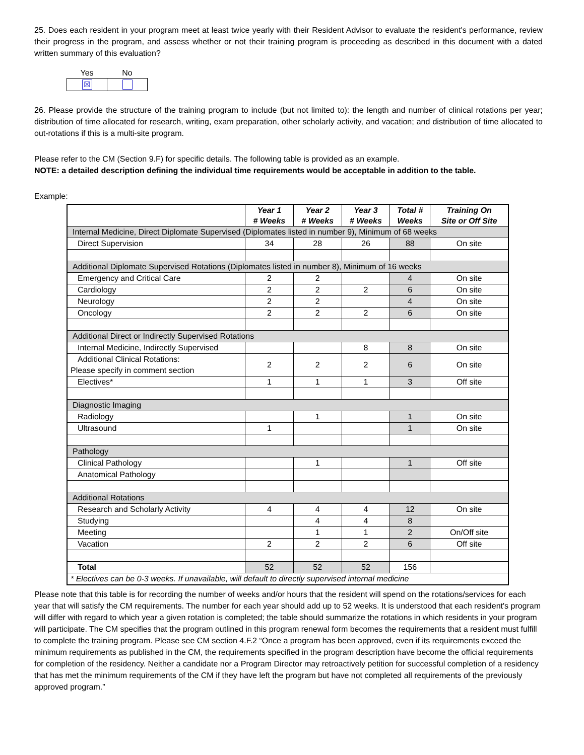25. Does each resident in your program meet at least twice yearly with their Resident Advisor to evaluate the resident's performance, review their progress in the program, and assess whether or not their training program is proceeding as described in this document with a dated written summary of this evaluation?
| Yes | No |
| --- | --- |
| ☒ | |
26. Please provide the structure of the training program to include (but not limited to): the length and number of clinical rotations per year; distribution of time allocated for research, writing, exam preparation, other scholarly activity, and vacation; and distribution of time allocated to out-rotations if this is a multi-site program.
Please refer to the CM (Section 9.F) for specific details. The following table is provided as an example.
NOTE: a detailed description defining the individual time requirements would be acceptable in addition to the table.
Example:
| | Year 1 # Weeks | Year 2 # Weeks | Year 3 # Weeks | Total # Weeks | Training On Site or Off Site |
| --- | --- | --- | --- | --- | --- |
| Internal Medicine, Direct Diplomate Supervised (Diplomates listed in number 9), Minimum of 68 weeks | | | | | |
| Direct Supervision | 34 | 28 | 26 | 88 | On site |
| Additional Diplomate Supervised Rotations (Diplomates listed in number 8), Minimum of 16 weeks | | | | | |
| Emergency and Critical Care | 2 | 2 | | 4 | On site |
| Cardiology | 2 | 2 | 2 | 6 | On site |
| Neurology | 2 | 2 | | 4 | On site |
| Oncology | 2 | 2 | 2 | 6 | On site |
| Additional Direct or Indirectly Supervised Rotations | | | | | |
| Internal Medicine, Indirectly Supervised | | | 8 | 8 | On site |
| Additional Clinical Rotations: Please specify in comment section | 2 | 2 | 2 | 6 | On site |
| Electives* | 1 | 1 | 1 | 3 | Off site |
| Diagnostic Imaging | | | | | |
| Radiology | | 1 | | 1 | On site |
| Ultrasound | 1 | | | 1 | On site |
| Pathology | | | | | |
| Clinical Pathology | | 1 | | 1 | Off site |
| Anatomical Pathology | | | | | |
| Additional Rotations | | | | | |
| Research and Scholarly Activity | 4 | 4 | 4 | 12 | On site |
| Studying | | 4 | 4 | 8 | |
| Meeting | | 1 | 1 | 2 | On/Off site |
| Vacation | 2 | 2 | 2 | 6 | Off site |
| Total | 52 | 52 | 52 | 156 | |
| * Electives can be 0-3 weeks. If unavailable, will default to directly supervised internal medicine | | | | | |
Please note that this table is for recording the number of weeks and/or hours that the resident will spend on the rotations/services for each year that will satisfy the CM requirements. The number for each year should add up to 52 weeks. It is understood that each resident's program will differ with regard to which year a given rotation is completed; the table should summarize the rotations in which residents in your program will participate. The CM specifies that the program outlined in this program renewal form becomes the requirements that a resident must fulfill to complete the training program. Please see CM section 4.F.2 “Once a program has been approved, even if its requirements exceed the minimum requirements as published in the CM, the requirements specified in the program description have become the official requirements for completion of the residency. Neither a candidate nor a Program Director may retroactively petition for successful completion of a residency that has met the minimum requirements of the CM if they have left the program but have not completed all requirements of the previously approved program.”